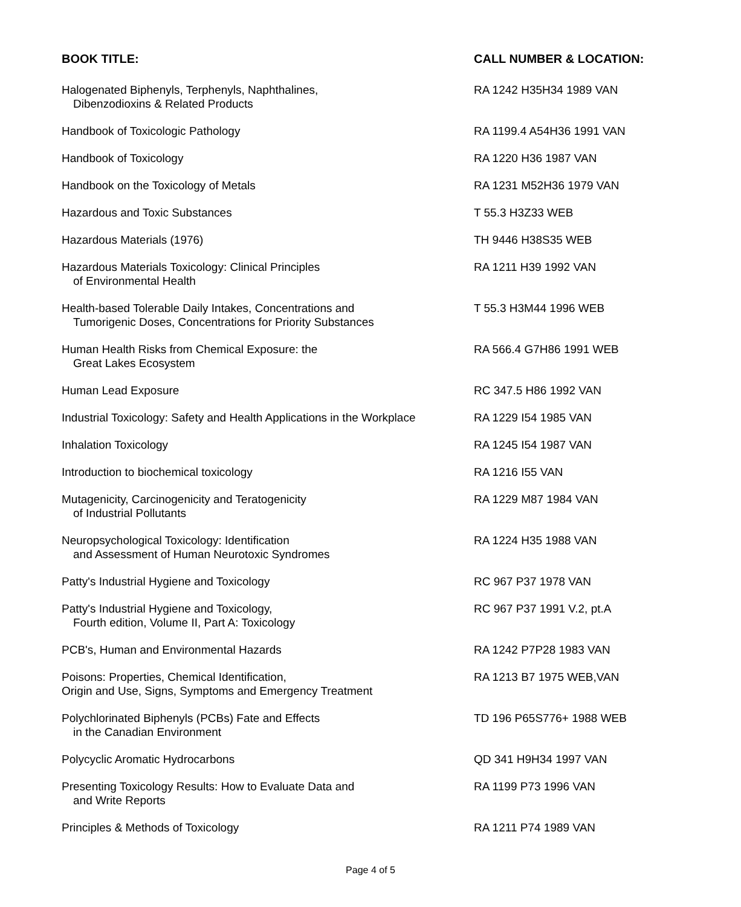| BOOK TITLE: | CALL NUMBER & LOCATION: |
| --- | --- |
| Halogenated Biphenyls, Terphenyls, Naphthalines, Dibenzodioxins & Related Products | RA 1242 H35H34 1989 VAN |
| Handbook of Toxicologic Pathology | RA 1199.4 A54H36 1991 VAN |
| Handbook of Toxicology | RA 1220 H36 1987 VAN |
| Handbook on the Toxicology of Metals | RA 1231 M52H36 1979 VAN |
| Hazardous and Toxic Substances | T 55.3 H3Z33 WEB |
| Hazardous Materials (1976) | TH 9446 H38S35 WEB |
| Hazardous Materials Toxicology: Clinical Principles of Environmental Health | RA 1211 H39 1992 VAN |
| Health-based Tolerable Daily Intakes, Concentrations and Tumorigenic Doses, Concentrations for Priority Substances | T 55.3 H3M44 1996 WEB |
| Human Health Risks from Chemical Exposure: the Great Lakes Ecosystem | RA 566.4 G7H86 1991 WEB |
| Human Lead Exposure | RC 347.5 H86 1992 VAN |
| Industrial Toxicology: Safety and Health Applications in the Workplace | RA 1229 I54 1985 VAN |
| Inhalation Toxicology | RA 1245 I54 1987 VAN |
| Introduction to biochemical toxicology | RA 1216 I55 VAN |
| Mutagenicity, Carcinogenicity and Teratogenicity of Industrial Pollutants | RA 1229 M87 1984 VAN |
| Neuropsychological Toxicology: Identification and Assessment of Human Neurotoxic Syndromes | RA 1224 H35 1988 VAN |
| Patty's Industrial Hygiene and Toxicology | RC 967 P37 1978 VAN |
| Patty's Industrial Hygiene and Toxicology, Fourth edition, Volume II, Part A: Toxicology | RC 967 P37 1991 V.2, pt.A |
| PCB's, Human and Environmental Hazards | RA 1242 P7P28 1983 VAN |
| Poisons: Properties, Chemical Identification, Origin and Use, Signs, Symptoms and Emergency Treatment | RA 1213 B7 1975 WEB,VAN |
| Polychlorinated Biphenyls (PCBs) Fate and Effects in the Canadian Environment | TD 196 P65S776+ 1988 WEB |
| Polycyclic Aromatic Hydrocarbons | QD 341 H9H34 1997 VAN |
| Presenting Toxicology Results: How to Evaluate Data and and Write Reports | RA 1199 P73 1996 VAN |
| Principles & Methods of Toxicology | RA 1211 P74 1989 VAN |
Page 4 of 5